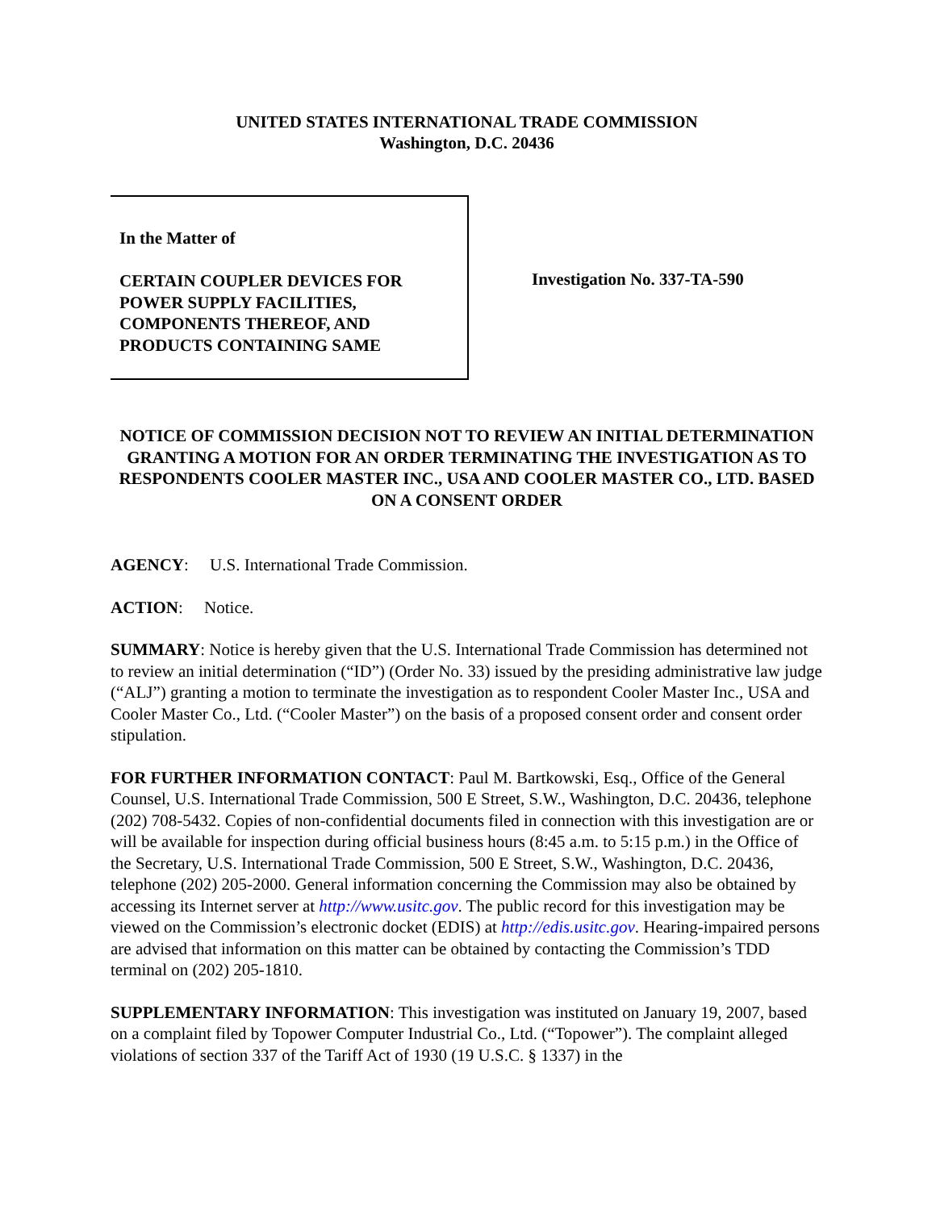UNITED STATES INTERNATIONAL TRADE COMMISSION
Washington, D.C. 20436
In the Matter of
CERTAIN COUPLER DEVICES FOR
POWER SUPPLY FACILITIES,
COMPONENTS THEREOF, AND
PRODUCTS CONTAINING SAME
Investigation No. 337-TA-590
NOTICE OF COMMISSION DECISION NOT TO REVIEW AN INITIAL DETERMINATION GRANTING A MOTION FOR AN ORDER TERMINATING THE INVESTIGATION AS TO RESPONDENTS COOLER MASTER INC., USA AND COOLER MASTER CO., LTD. BASED ON A CONSENT ORDER
AGENCY: U.S. International Trade Commission.
ACTION: Notice.
SUMMARY: Notice is hereby given that the U.S. International Trade Commission has determined not to review an initial determination (“ID”) (Order No. 33) issued by the presiding administrative law judge (“ALJ”) granting a motion to terminate the investigation as to respondent Cooler Master Inc., USA and Cooler Master Co., Ltd. (“Cooler Master”) on the basis of a proposed consent order and consent order stipulation.
FOR FURTHER INFORMATION CONTACT: Paul M. Bartkowski, Esq., Office of the General Counsel, U.S. International Trade Commission, 500 E Street, S.W., Washington, D.C. 20436, telephone (202) 708-5432. Copies of non-confidential documents filed in connection with this investigation are or will be available for inspection during official business hours (8:45 a.m. to 5:15 p.m.) in the Office of the Secretary, U.S. International Trade Commission, 500 E Street, S.W., Washington, D.C. 20436, telephone (202) 205-2000. General information concerning the Commission may also be obtained by accessing its Internet server at http://www.usitc.gov. The public record for this investigation may be viewed on the Commission’s electronic docket (EDIS) at http://edis.usitc.gov. Hearing-impaired persons are advised that information on this matter can be obtained by contacting the Commission’s TDD terminal on (202) 205-1810.
SUPPLEMENTARY INFORMATION: This investigation was instituted on January 19, 2007, based on a complaint filed by Topower Computer Industrial Co., Ltd. (“Topower”). The complaint alleged violations of section 337 of the Tariff Act of 1930 (19 U.S.C. § 1337) in the